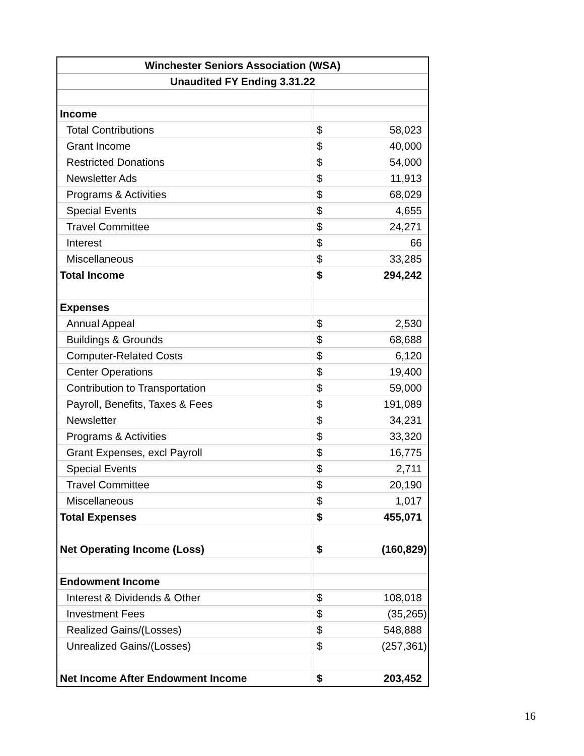| Winchester Seniors Association (WSA) | | |
| --- | --- | --- |
| Unaudited FY Ending 3.31.22 | | |
| Income | | |
| Total Contributions | $ | 58,023 |
| Grant Income | $ | 40,000 |
| Restricted Donations | $ | 54,000 |
| Newsletter Ads | $ | 11,913 |
| Programs & Activities | $ | 68,029 |
| Special Events | $ | 4,655 |
| Travel Committee | $ | 24,271 |
| Interest | $ | 66 |
| Miscellaneous | $ | 33,285 |
| Total Income | $ | 294,242 |
| Expenses | | |
| Annual Appeal | $ | 2,530 |
| Buildings & Grounds | $ | 68,688 |
| Computer-Related Costs | $ | 6,120 |
| Center Operations | $ | 19,400 |
| Contribution to Transportation | $ | 59,000 |
| Payroll, Benefits, Taxes & Fees | $ | 191,089 |
| Newsletter | $ | 34,231 |
| Programs & Activities | $ | 33,320 |
| Grant Expenses, excl Payroll | $ | 16,775 |
| Special Events | $ | 2,711 |
| Travel Committee | $ | 20,190 |
| Miscellaneous | $ | 1,017 |
| Total Expenses | $ | 455,071 |
| Net Operating Income (Loss) | $ | (160,829) |
| Endowment Income | | |
| Interest & Dividends & Other | $ | 108,018 |
| Investment Fees | $ | (35,265) |
| Realized Gains/(Losses) | $ | 548,888 |
| Unrealized Gains/(Losses) | $ | (257,361) |
| Net Income After Endowment Income | $ | 203,452 |
16